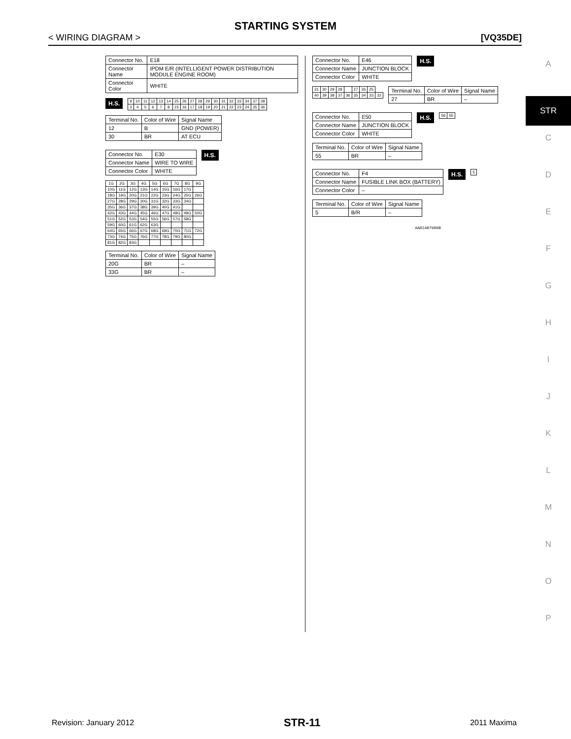STARTING SYSTEM
< WIRING DIAGRAM > [VQ35DE]
A
STR
C
D
E
F
G
H
I
J
K
L
M
N
O
P
| Connector No. | E18 |
| Connector Name | IPDM E/R (INTELLIGENT POWER DISTRIBUTION MODULE ENGINE ROOM) |
| Connector Color | WHITE |
H.S.
| 9 | 10 | 11 | 12 | 13 | 14 | 25 | 26 | 27 | 28 | 29 | 30 | 31 | 32 | 33 | 34 | 37 | 38 |
| 3 | 4 | 5 | 6 | 7 | 8 | 15 | 16 | 17 | 18 | 19 | 20 | 21 | 22 | 23 | 24 | 35 | 36 |
| Terminal No. | Color of Wire | Signal Name |
| --- | --- | --- |
| 12 | B | GND (POWER) |
| 30 | BR | AT ECU |
| Connector No. | E30 |
| Connector Name | WIRE TO WIRE |
| Connector Color | WHITE |
H.S.
| 1G | 2G | 3G | 4G | 5G | 6G | 7G | 8G | 9G |
| 10G | 11G | 12G | 13G | 14G | 15G | 16G | 17G | |
| 18G | 19G | 20G | 21G | 22G | 23G | 24G | 25G | 26G |
| 27G | 28G | 29G | 30G | 31G | 32G | 33G | 34G | |
| 35G | 36G | 37G | 38G | 39G | 40G | 41G | | |
| 42G | 43G | 44G | 45G | 46G | 47G | 48G | 49G | 50G |
| 51G | 52G | 53G | 54G | 55G | 56G | 57G | 58G | |
| 59G | 60G | 61G | 62G | 63G | | | | |
| 64G | 65G | 66G | 67G | 68G | 69G | 70G | 71G | 72G |
| 73G | 74G | 75G | 76G | 77G | 78G | 79G | 80G | |
| 81G | 82G | 83G | | | | | | |
| Terminal No. | Color of Wire | Signal Name |
| --- | --- | --- |
| 20G | BR | – |
| 33G | BR | – |
| Connector No. | E46 |
| Connector Name | JUNCTION BLOCK |
| Connector Color | WHITE |
H.S.
| 31 | 30 | 29 | 28 | | 27 | 26 | 25 | |
| 40 | 39 | 38 | 37 | 36 | 35 | 34 | 33 | 32 |
| Terminal No. | Color of Wire | Signal Name |
| --- | --- | --- |
| 27 | BR | – |
| Connector No. | E50 |
| Connector Name | JUNCTION BLOCK |
| Connector Color | WHITE |
H.S.
| 56 | 55 |
| Terminal No. | Color of Wire | Signal Name |
| --- | --- | --- |
| 55 | BR | – |
| Connector No. | F4 |
| Connector Name | FUSIBLE LINK BOX (BATTERY) |
| Connector Color | – |
H.S.
| 5 |
| Terminal No. | Color of Wire | Signal Name |
| --- | --- | --- |
| 5 | B/R | – |
AABIA0798GB
Revision: January 2012 STR-11 2011 Maxima